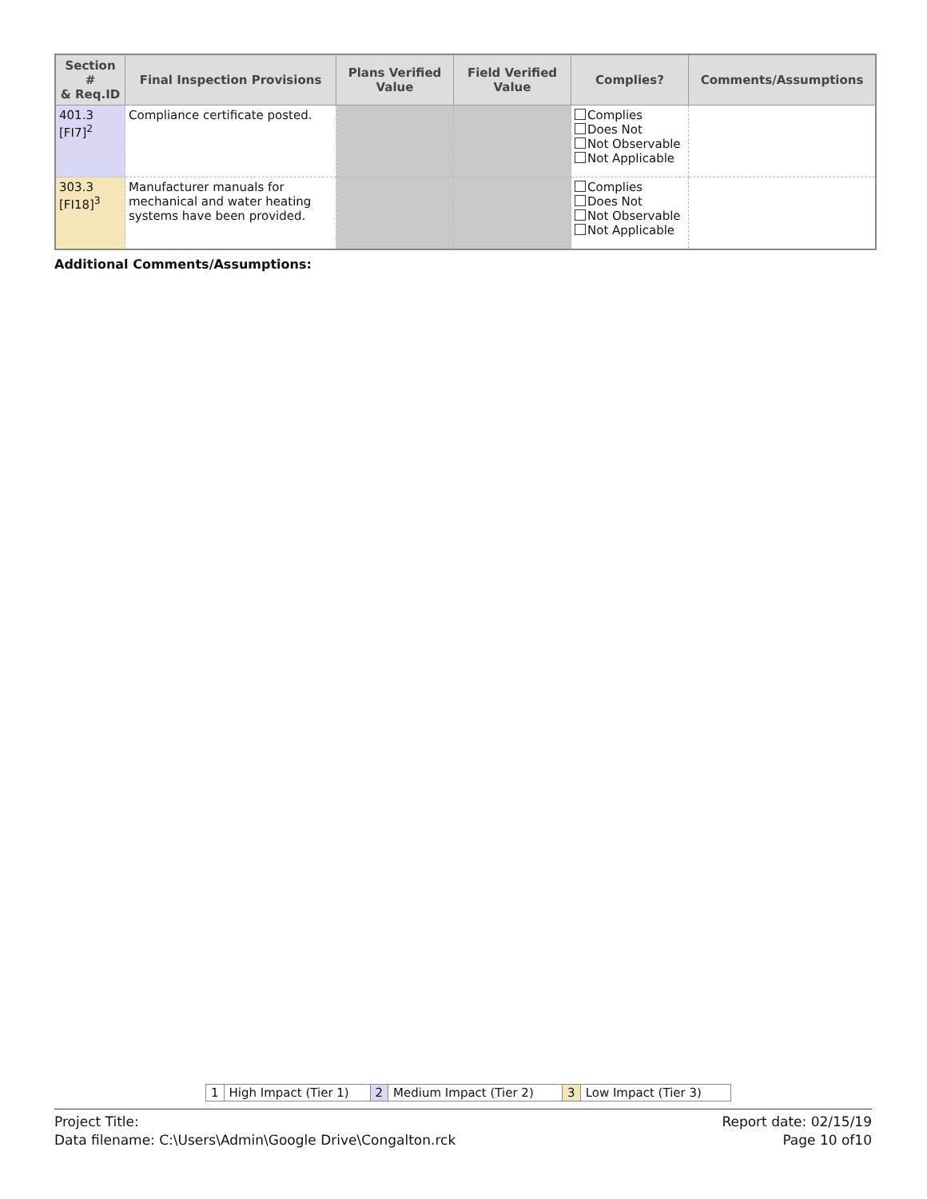| Section # & Req.ID | Final Inspection Provisions | Plans Verified Value | Field Verified Value | Complies? | Comments/Assumptions |
| --- | --- | --- | --- | --- | --- |
| 401.3 [FI7]<sup>2</sup> | Compliance certificate posted. | | | Complies Does Not Not Observable Not Applicable | |
| 303.3 [FI18]<sup>3</sup> | Manufacturer manuals for mechanical and water heating systems have been provided. | | | Complies Does Not Not Observable Not Applicable | |
Additional Comments/Assumptions:
1 High Impact (Tier 1) 2 Medium Impact (Tier 2) 3 Low Impact (Tier 3)
Project Title:
Data filename: C:\Users\Admin\Google Drive\Congalton.rck
Report date: 02/15/19
Page 10 of10